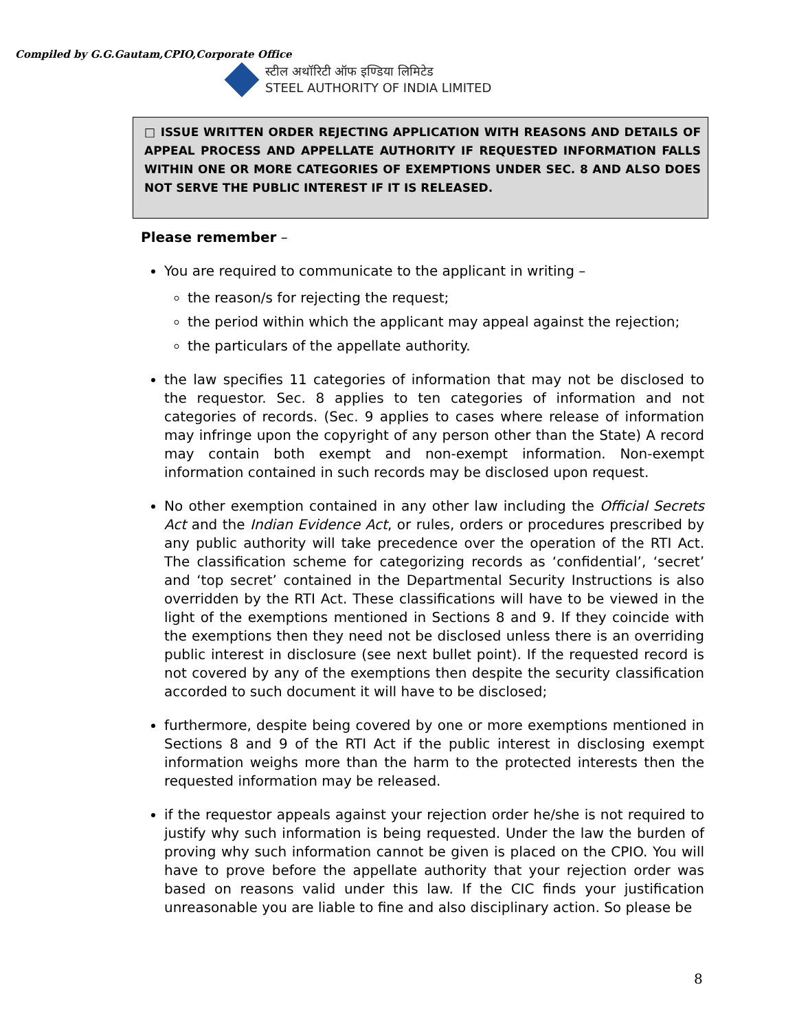Compiled by G.G.Gautam,CPIO,Corporate Office
स्टील अथॉरिटी ऑफ इण्डिया लिमिटेड
STEEL AUTHORITY OF INDIA LIMITED
□ ISSUE WRITTEN ORDER REJECTING APPLICATION WITH REASONS AND DETAILS OF APPEAL PROCESS AND APPELLATE AUTHORITY IF REQUESTED INFORMATION FALLS WITHIN ONE OR MORE CATEGORIES OF EXEMPTIONS UNDER SEC. 8 AND ALSO DOES NOT SERVE THE PUBLIC INTEREST IF IT IS RELEASED.
Please remember –
You are required to communicate to the applicant in writing –
the reason/s for rejecting the request;
the period within which the applicant may appeal against the rejection;
the particulars of the appellate authority.
the law specifies 11 categories of information that may not be disclosed to the requestor. Sec. 8 applies to ten categories of information and not categories of records. (Sec. 9 applies to cases where release of information may infringe upon the copyright of any person other than the State) A record may contain both exempt and non-exempt information. Non-exempt information contained in such records may be disclosed upon request.
No other exemption contained in any other law including the Official Secrets Act and the Indian Evidence Act, or rules, orders or procedures prescribed by any public authority will take precedence over the operation of the RTI Act. The classification scheme for categorizing records as ‘confidential’, ‘secret’ and ‘top secret’ contained in the Departmental Security Instructions is also overridden by the RTI Act. These classifications will have to be viewed in the light of the exemptions mentioned in Sections 8 and 9. If they coincide with the exemptions then they need not be disclosed unless there is an overriding public interest in disclosure (see next bullet point). If the requested record is not covered by any of the exemptions then despite the security classification accorded to such document it will have to be disclosed;
furthermore, despite being covered by one or more exemptions mentioned in Sections 8 and 9 of the RTI Act if the public interest in disclosing exempt information weighs more than the harm to the protected interests then the requested information may be released.
if the requestor appeals against your rejection order he/she is not required to justify why such information is being requested. Under the law the burden of proving why such information cannot be given is placed on the CPIO. You will have to prove before the appellate authority that your rejection order was based on reasons valid under this law. If the CIC finds your justification unreasonable you are liable to fine and also disciplinary action. So please be
8